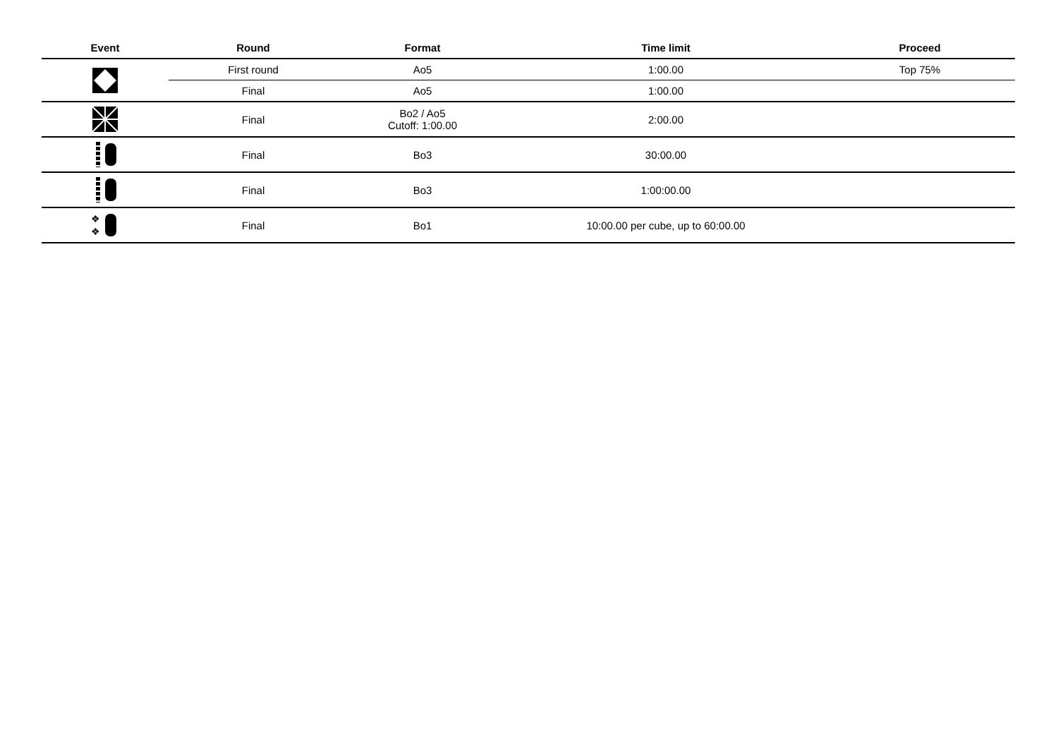| Event | Round | Format | Time limit | Proceed |
| --- | --- | --- | --- | --- |
| | First round | Ao5 | 1:00.00 | Top 75% |
| | Final | Ao5 | 1:00.00 | |
| | Final | Bo2 / Ao5 Cutoff: 1:00.00 | 2:00.00 | |
| | Final | Bo3 | 30:00.00 | |
| | Final | Bo3 | 1:00:00.00 | |
| ❖ ❖ | Final | Bo1 | 10:00.00 per cube, up to 60:00.00 | |